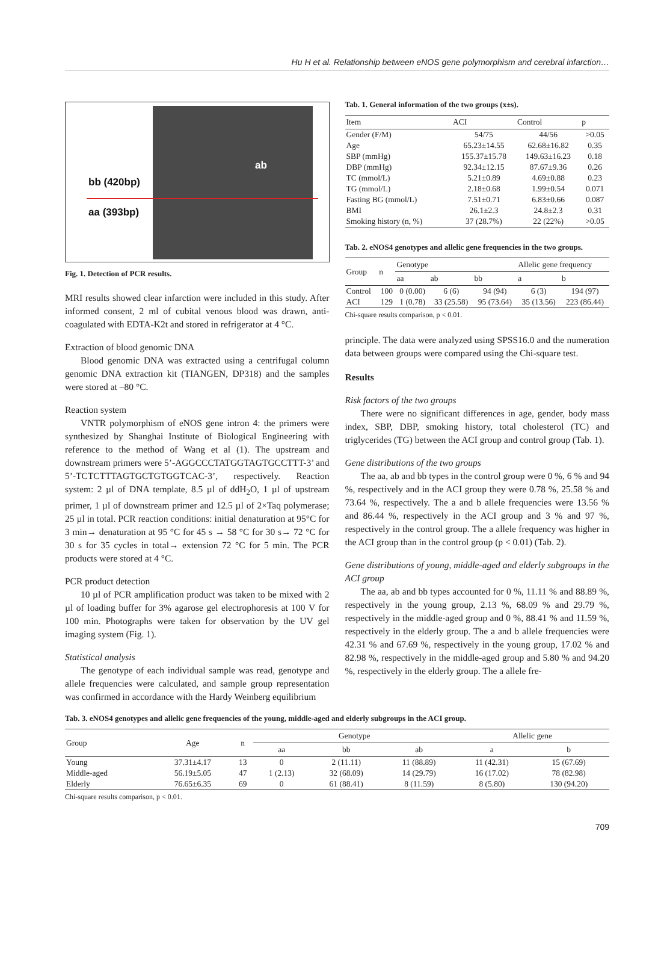Hu H et al. Relationship between eNOS gene polymorphism and cerebral infarction…
bb (420bp)
aa (393bp)
ab
Fig. 1. Detection of PCR results.
MRI results showed clear infarction were included in this study. After informed consent, 2 ml of cubital venous blood was drawn, anti-coagulated with EDTA-K2t and stored in refrigerator at 4 °C.
Extraction of blood genomic DNA
Blood genomic DNA was extracted using a centrifugal column genomic DNA extraction kit (TIANGEN, DP318) and the samples were stored at –80 °C.
Reaction system
VNTR polymorphism of eNOS gene intron 4: the primers were synthesized by Shanghai Institute of Biological Engineering with reference to the method of Wang et al (1). The upstream and downstream primers were 5’-AGGCCCTATGGTAGTGCCTTT-3’ and 5’-TCTCTTTAGTGCTGTGGTCAC-3’, respectively. Reaction system: 2 µl of DNA template, 8.5 µl of ddH<sub>2</sub>O, 1 µl of upstream primer, 1 µl of downstream primer and 12.5 µl of 2×Taq polymerase; 25 µl in total. PCR reaction conditions: initial denaturation at 95°C for 3 min→ denaturation at 95 °C for 45 s → 58 °C for 30 s→ 72 °C for 30 s for 35 cycles in total→ extension 72 °C for 5 min. The PCR products were stored at 4 °C.
PCR product detection
10 µl of PCR amplification product was taken to be mixed with 2 µl of loading buffer for 3% agarose gel electrophoresis at 100 V for 100 min. Photographs were taken for observation by the UV gel imaging system (Fig. 1).
Statistical analysis
The genotype of each individual sample was read, genotype and allele frequencies were calculated, and sample group representation was confirmed in accordance with the Hardy Weinberg equilibrium
Tab. 1. General information of the two groups (x±s).
| Item | ACI | Control | p |
| --- | --- | --- | --- |
| Gender (F/M) | 54/75 | 44/56 | >0.05 |
| Age | 65.23±14.55 | 62.68±16.82 | 0.35 |
| SBP (mmHg) | 155.37±15.78 | 149.63±16.23 | 0.18 |
| DBP (mmHg) | 92.34±12.15 | 87.67±9.36 | 0.26 |
| TC (mmol/L) | 5.21±0.89 | 4.69±0.88 | 0.23 |
| TG (mmol/L) | 2.18±0.68 | 1.99±0.54 | 0.071 |
| Fasting BG (mmol/L) | 7.51±0.71 | 6.83±0.66 | 0.087 |
| BMI | 26.1±2.3 | 24.8±2.3 | 0.31 |
| Smoking history (n, %) | 37 (28.7%) | 22 (22%) | >0.05 |
Tab. 2. eNOS4 genotypes and allelic gene frequencies in the two groups.
| Group | n | Genotype | | | Allelic gene frequency | |
| --- | --- | --- | --- | --- | --- | --- |
| | | aa | ab | bb | a | b |
| Control | 100 | 0 (0.00) | 6 (6) | 94 (94) | 6 (3) | 194 (97) |
| ACI | 129 | 1 (0.78) | 33 (25.58) | 95 (73.64) | 35 (13.56) | 223 (86.44) |
Chi-square results comparison, p < 0.01.
principle. The data were analyzed using SPSS16.0 and the numeration data between groups were compared using the Chi-square test.
Results
Risk factors of the two groups
There were no significant differences in age, gender, body mass index, SBP, DBP, smoking history, total cholesterol (TC) and triglycerides (TG) between the ACI group and control group (Tab. 1).
Gene distributions of the two groups
The aa, ab and bb types in the control group were 0 %, 6 % and 94 %, respectively and in the ACI group they were 0.78 %, 25.58 % and 73.64 %, respectively. The a and b allele frequencies were 13.56 % and 86.44 %, respectively in the ACI group and 3 % and 97 %, respectively in the control group. The a allele frequency was higher in the ACI group than in the control group (p < 0.01) (Tab. 2).
Gene distributions of young, middle-aged and elderly subgroups in the ACI group
The aa, ab and bb types accounted for 0 %, 11.11 % and 88.89 %, respectively in the young group, 2.13 %, 68.09 % and 29.79 %, respectively in the middle-aged group and 0 %, 88.41 % and 11.59 %, respectively in the elderly group. The a and b allele frequencies were 42.31 % and 67.69 %, respectively in the young group, 17.02 % and 82.98 %, respectively in the middle-aged group and 5.80 % and 94.20 %, respectively in the elderly group. The a allele fre-
Tab. 3. eNOS4 genotypes and allelic gene frequencies of the young, middle-aged and elderly subgroups in the ACI group.
| Group | Age | n | Genotype | | | Allelic gene | |
| --- | --- | --- | --- | --- | --- | --- | --- |
| | | | aa | bb | ab | a | b |
| Young | 37.31±4.17 | 13 | 0 | 2 (11.11) | 11 (88.89) | 11 (42.31) | 15 (67.69) |
| Middle-aged | 56.19±5.05 | 47 | 1 (2.13) | 32 (68.09) | 14 (29.79) | 16 (17.02) | 78 (82.98) |
| Elderly | 76.65±6.35 | 69 | 0 | 61 (88.41) | 8 (11.59) | 8 (5.80) | 130 (94.20) |
Chi-square results comparison, p < 0.01.
709